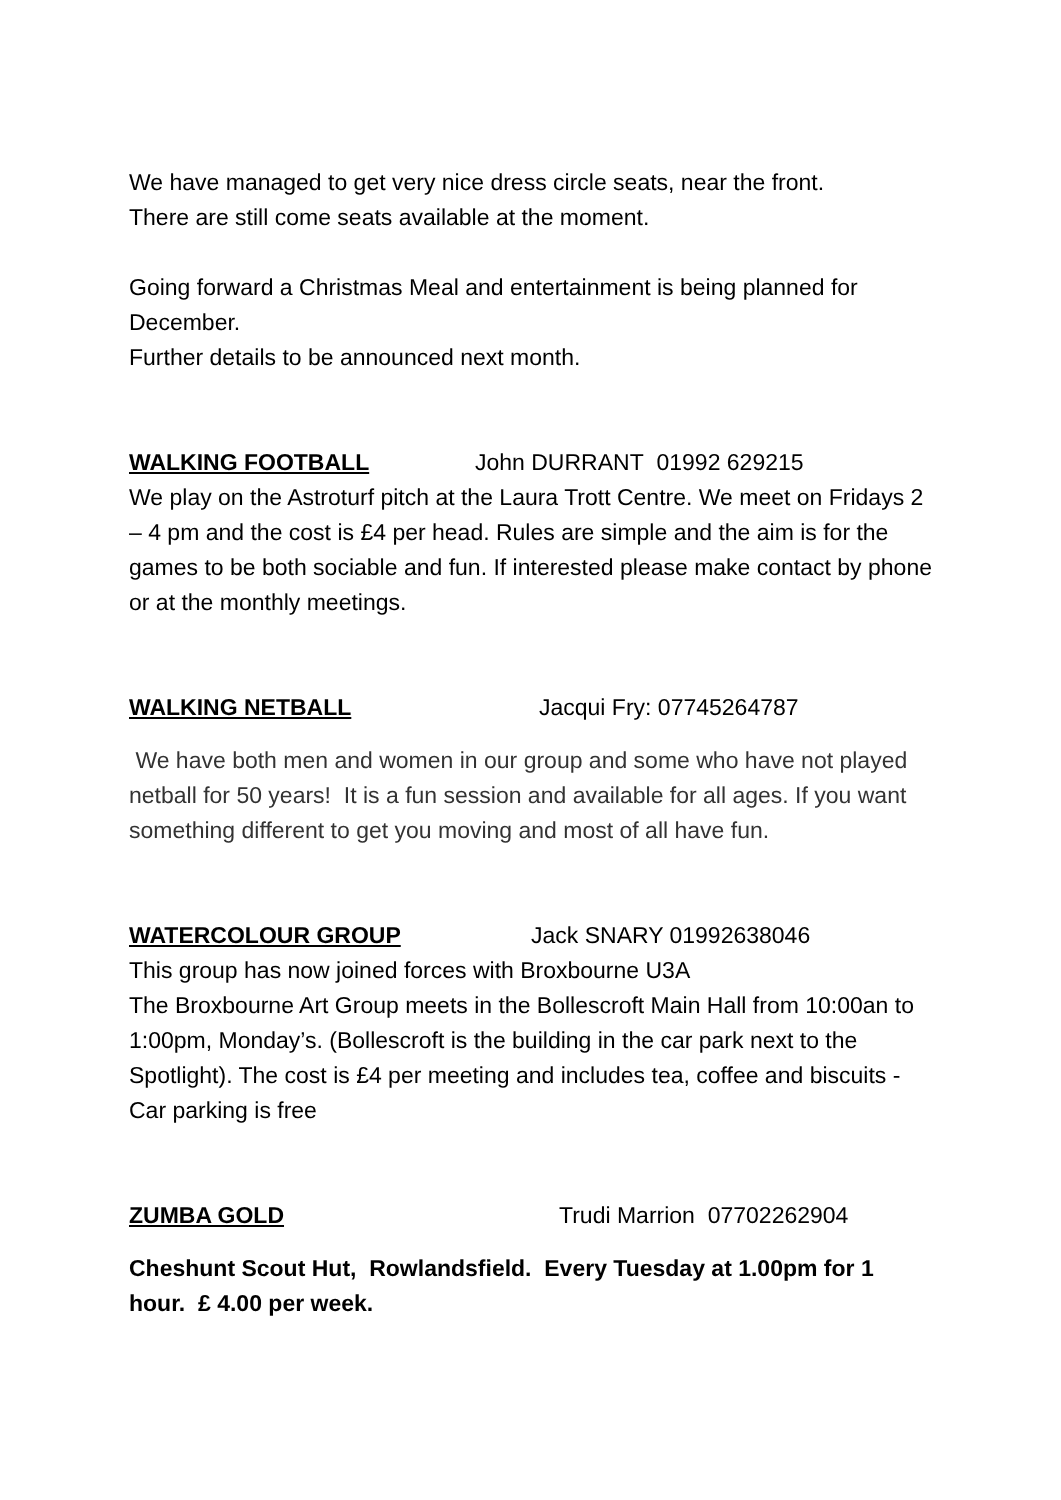We have managed to get very nice dress circle seats, near the front.
There are still come seats available at the moment.
Going forward a Christmas Meal and entertainment is being planned for December.
Further details to be announced next month.
WALKING FOOTBALL John DURRANT 01992 629215
We play on the Astroturf pitch at the Laura Trott Centre. We meet on Fridays 2 – 4 pm and the cost is £4 per head. Rules are simple and the aim is for the games to be both sociable and fun. If interested please make contact by phone or at the monthly meetings.
WALKING NETBALL Jacqui Fry: 07745264787
We have both men and women in our group and some who have not played netball for 50 years! It is a fun session and available for all ages. If you want something different to get you moving and most of all have fun.
WATERCOLOUR GROUP Jack SNARY 01992638046
This group has now joined forces with Broxbourne U3A
The Broxbourne Art Group meets in the Bollescroft Main Hall from 10:00an to 1:00pm, Monday’s. (Bollescroft is the building in the car park next to the Spotlight). The cost is £4 per meeting and includes tea, coffee and biscuits - Car parking is free
ZUMBA GOLD Trudi Marrion 07702262904
Cheshunt Scout Hut, Rowlandsfield. Every Tuesday at 1.00pm for 1 hour. £ 4.00 per week.